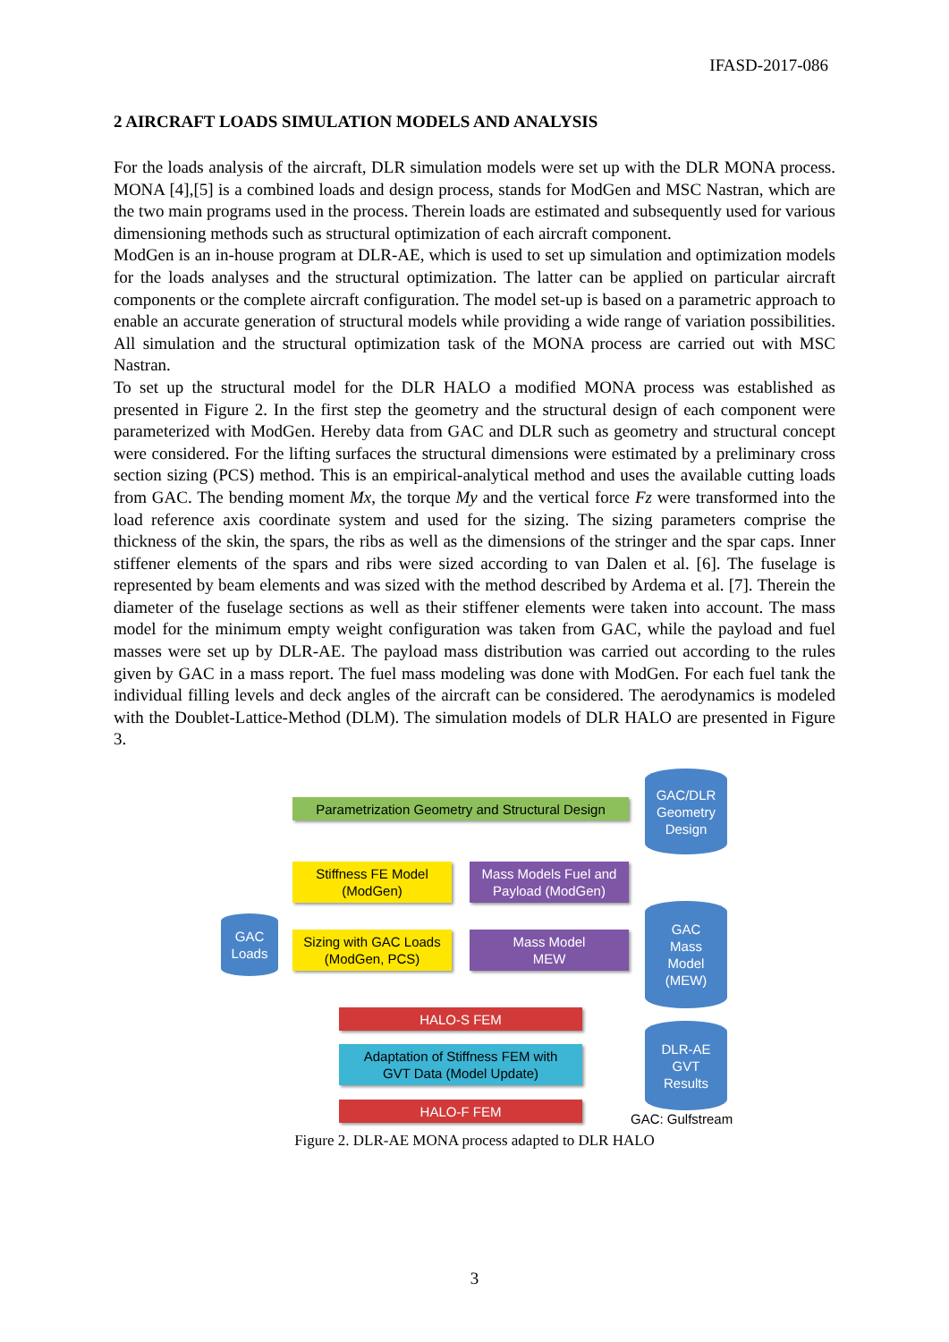IFASD-2017-086
2 AIRCRAFT LOADS SIMULATION MODELS AND ANALYSIS
For the loads analysis of the aircraft, DLR simulation models were set up with the DLR MONA process. MONA [4],[5] is a combined loads and design process, stands for ModGen and MSC Nastran, which are the two main programs used in the process. Therein loads are estimated and subsequently used for various dimensioning methods such as structural optimization of each aircraft component.
ModGen is an in-house program at DLR-AE, which is used to set up simulation and optimization models for the loads analyses and the structural optimization. The latter can be applied on particular aircraft components or the complete aircraft configuration. The model set-up is based on a parametric approach to enable an accurate generation of structural models while providing a wide range of variation possibilities. All simulation and the structural optimization task of the MONA process are carried out with MSC Nastran.
To set up the structural model for the DLR HALO a modified MONA process was established as presented in Figure 2. In the first step the geometry and the structural design of each component were parameterized with ModGen. Hereby data from GAC and DLR such as geometry and structural concept were considered. For the lifting surfaces the structural dimensions were estimated by a preliminary cross section sizing (PCS) method. This is an empirical-analytical method and uses the available cutting loads from GAC. The bending moment Mx, the torque My and the vertical force Fz were transformed into the load reference axis coordinate system and used for the sizing. The sizing parameters comprise the thickness of the skin, the spars, the ribs as well as the dimensions of the stringer and the spar caps. Inner stiffener elements of the spars and ribs were sized according to van Dalen et al. [6]. The fuselage is represented by beam elements and was sized with the method described by Ardema et al. [7]. Therein the diameter of the fuselage sections as well as their stiffener elements were taken into account. The mass model for the minimum empty weight configuration was taken from GAC, while the payload and fuel masses were set up by DLR-AE. The payload mass distribution was carried out according to the rules given by GAC in a mass report. The fuel mass modeling was done with ModGen. For each fuel tank the individual filling levels and deck angles of the aircraft can be considered. The aerodynamics is modeled with the Doublet-Lattice-Method (DLM). The simulation models of DLR HALO are presented in Figure 3.
Parametrization Geometry and Structural Design
GAC/DLR
Geometry
Design
Stiffness FE Model
(ModGen)
Mass Models Fuel and
Payload (ModGen)
GAC
Loads
Sizing with GAC Loads
(ModGen, PCS)
Mass Model
MEW
GAC
Mass
Model
(MEW)
HALO-S FEM
Adaptation of Stiffness FEM with
GVT Data (Model Update)
DLR-AE
GVT
Results
HALO-F FEM
GAC: Gulfstream
Figure 2. DLR-AE MONA process adapted to DLR HALO
3